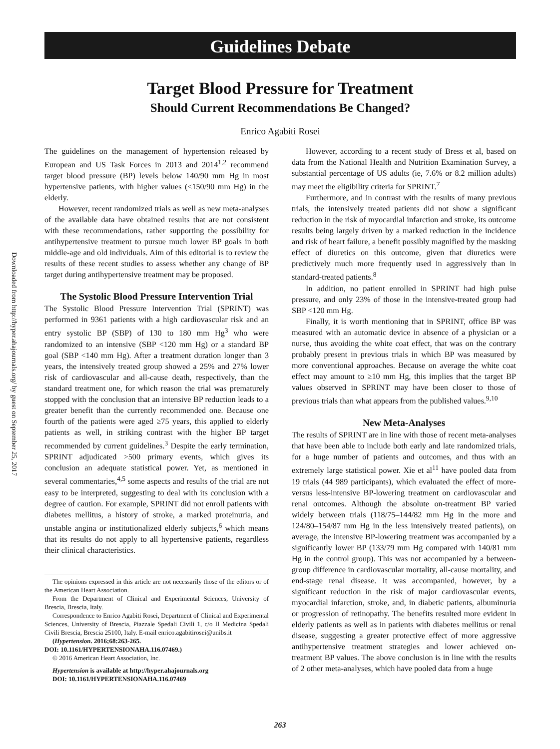Downloaded from http://hyper.ahajournals.org/ by guest on September 25, 2017
Guidelines Debate
Target Blood Pressure for Treatment
Should Current Recommendations Be Changed?
Enrico Agabiti Rosei
The guidelines on the management of hypertension released by European and US Task Forces in 2013 and 2014<sup>1,2</sup> recommend target blood pressure (BP) levels below 140/90 mm Hg in most hypertensive patients, with higher values (<150/90 mm Hg) in the elderly.
However, recent randomized trials as well as new meta-analyses of the available data have obtained results that are not consistent with these recommendations, rather supporting the possibility for antihypertensive treatment to pursue much lower BP goals in both middle-age and old individuals. Aim of this editorial is to review the results of these recent studies to assess whether any change of BP target during antihypertensive treatment may be proposed.
The Systolic Blood Pressure Intervention Trial
The Systolic Blood Pressure Intervention Trial (SPRINT) was performed in 9361 patients with a high cardiovascular risk and an entry systolic BP (SBP) of 130 to 180 mm Hg<sup>3</sup> who were randomized to an intensive (SBP <120 mm Hg) or a standard BP goal (SBP <140 mm Hg). After a treatment duration longer than 3 years, the intensively treated group showed a 25% and 27% lower risk of cardiovascular and all-cause death, respectively, than the standard treatment one, for which reason the trial was prematurely stopped with the conclusion that an intensive BP reduction leads to a greater benefit than the currently recommended one. Because one fourth of the patients were aged ≥75 years, this applied to elderly patients as well, in striking contrast with the higher BP target recommended by current guidelines.<sup>3</sup> Despite the early termination, SPRINT adjudicated >500 primary events, which gives its conclusion an adequate statistical power. Yet, as mentioned in several commentaries,<sup>4,5</sup> some aspects and results of the trial are not easy to be interpreted, suggesting to deal with its conclusion with a degree of caution. For example, SPRINT did not enroll patients with diabetes mellitus, a history of stroke, a marked proteinuria, and unstable angina or institutionalized elderly subjects,<sup>6</sup> which means that its results do not apply to all hypertensive patients, regardless their clinical characteristics.
The opinions expressed in this article are not necessarily those of the editors or of the American Heart Association.
From the Department of Clinical and Experimental Sciences, University of Brescia, Brescia, Italy.
Correspondence to Enrico Agabiti Rosei, Department of Clinical and Experimental Sciences, University of Brescia, Piazzale Spedali Civili 1, c/o II Medicina Spedali Civili Brescia, Brescia 25100, Italy. E-mail enrico.agabitirosei@unibs.it
(Hypertension. 2016;68:263-265.
DOI: 10.1161/HYPERTENSIONAHA.116.07469.)
© 2016 American Heart Association, Inc.
Hypertension is available at http://hyper.ahajournals.org
DOI: 10.1161/HYPERTENSIONAHA.116.07469
However, according to a recent study of Bress et al, based on data from the National Health and Nutrition Examination Survey, a substantial percentage of US adults (ie, 7.6% or 8.2 million adults) may meet the eligibility criteria for SPRINT.<sup>7</sup>
Furthermore, and in contrast with the results of many previous trials, the intensively treated patients did not show a significant reduction in the risk of myocardial infarction and stroke, its outcome results being largely driven by a marked reduction in the incidence and risk of heart failure, a benefit possibly magnified by the masking effect of diuretics on this outcome, given that diuretics were predictively much more frequently used in aggressively than in standard-treated patients.<sup>8</sup>
In addition, no patient enrolled in SPRINT had high pulse pressure, and only 23% of those in the intensive-treated group had SBP <120 mm Hg.
Finally, it is worth mentioning that in SPRINT, office BP was measured with an automatic device in absence of a physician or a nurse, thus avoiding the white coat effect, that was on the contrary probably present in previous trials in which BP was measured by more conventional approaches. Because on average the white coat effect may amount to ≥10 mm Hg, this implies that the target BP values observed in SPRINT may have been closer to those of previous trials than what appears from the published values.<sup>9,10</sup>
New Meta-Analyses
The results of SPRINT are in line with those of recent meta-analyses that have been able to include both early and late randomized trials, for a huge number of patients and outcomes, and thus with an extremely large statistical power. Xie et al<sup>11</sup> have pooled data from 19 trials (44 989 participants), which evaluated the effect of more- versus less-intensive BP-lowering treatment on cardiovascular and renal outcomes. Although the absolute on-treatment BP varied widely between trials (118/75–144/82 mm Hg in the more and 124/80–154/87 mm Hg in the less intensively treated patients), on average, the intensive BP-lowering treatment was accompanied by a significantly lower BP (133/79 mm Hg compared with 140/81 mm Hg in the control group). This was not accompanied by a between-group difference in cardiovascular mortality, all-cause mortality, and end-stage renal disease. It was accompanied, however, by a significant reduction in the risk of major cardiovascular events, myocardial infarction, stroke, and, in diabetic patients, albuminuria or progression of retinopathy. The benefits resulted more evident in elderly patients as well as in patients with diabetes mellitus or renal disease, suggesting a greater protective effect of more aggressive antihypertensive treatment strategies and lower achieved on-treatment BP values. The above conclusion is in line with the results of 2 other meta-analyses, which have pooled data from a huge
263